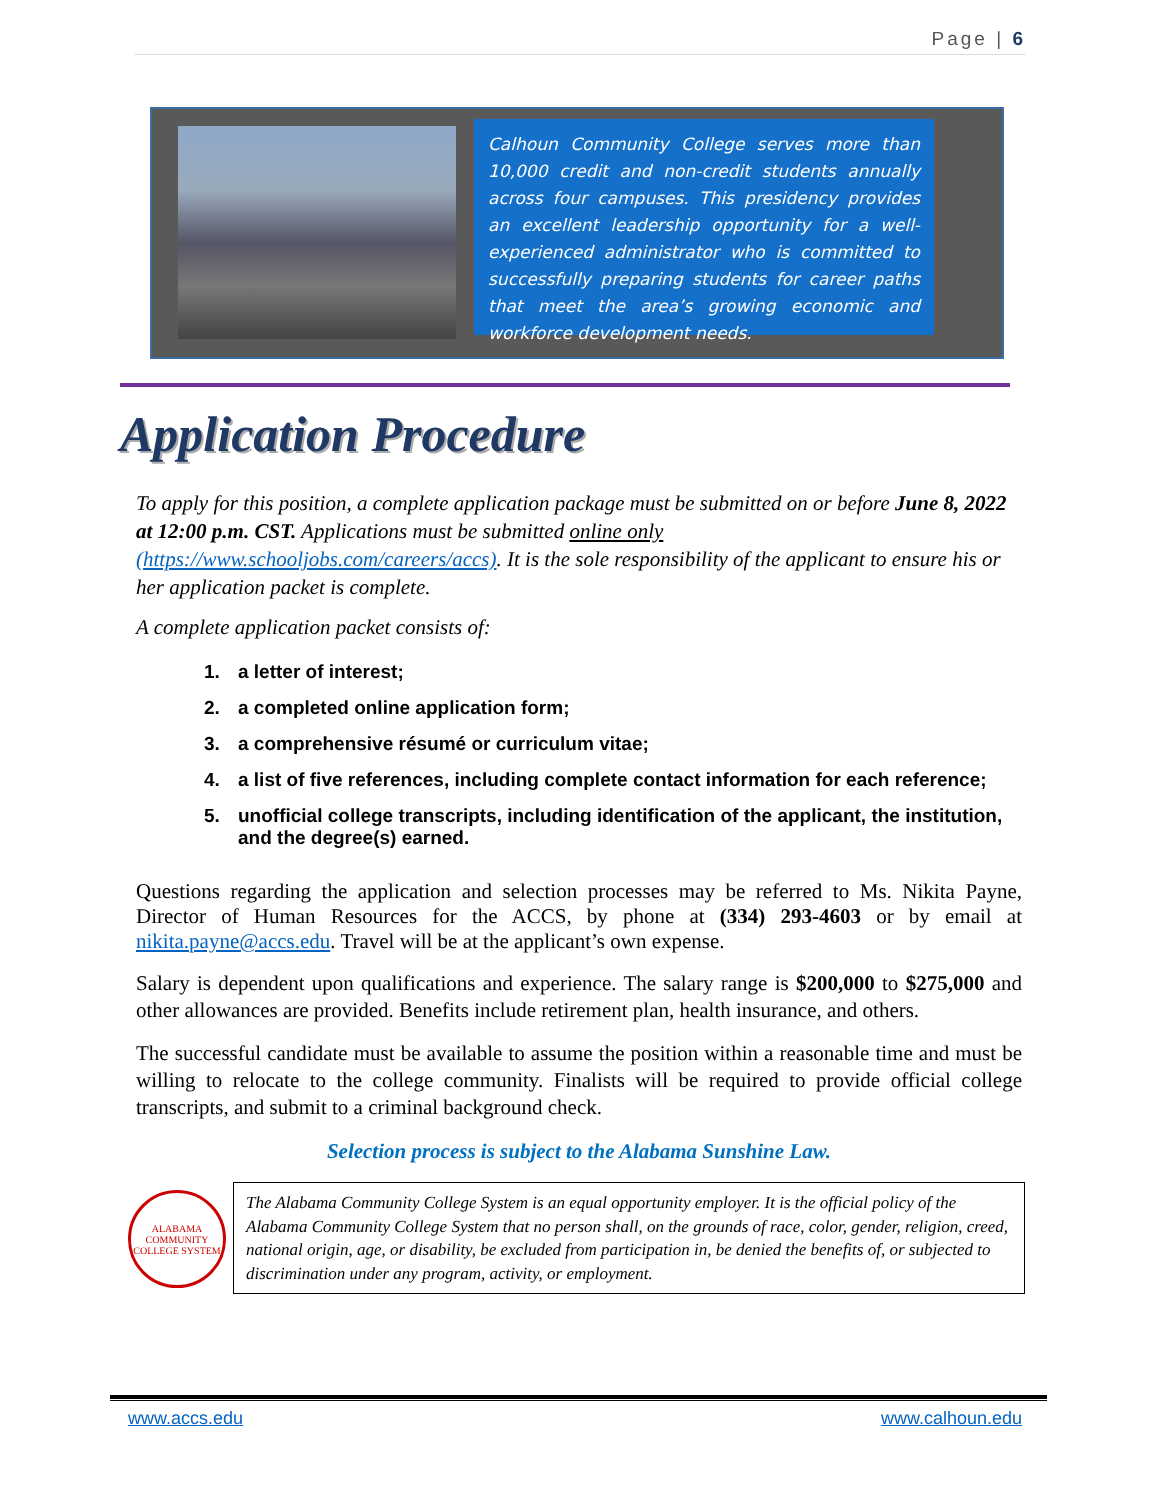Page | 6
Calhoun Community College serves more than 10,000 credit and non-credit students annually across four campuses. This presidency provides an excellent leadership opportunity for a well-experienced administrator who is committed to successfully preparing students for career paths that meet the area’s growing economic and workforce development needs.
Application Procedure
To apply for this position, a complete application package must be submitted on or before June 8, 2022 at 12:00 p.m. CST. Applications must be submitted online only (https://www.schooljobs.com/careers/accs). It is the sole responsibility of the applicant to ensure his or her application packet is complete.
A complete application packet consists of:
1. a letter of interest;
2. a completed online application form;
3. a comprehensive résumé or curriculum vitae;
4. a list of five references, including complete contact information for each reference;
5. unofficial college transcripts, including identification of the applicant, the institution, and the degree(s) earned.
Questions regarding the application and selection processes may be referred to Ms. Nikita Payne, Director of Human Resources for the ACCS, by phone at (334) 293-4603 or by email at nikita.payne@accs.edu. Travel will be at the applicant’s own expense.
Salary is dependent upon qualifications and experience. The salary range is $200,000 to $275,000 and other allowances are provided. Benefits include retirement plan, health insurance, and others.
The successful candidate must be available to assume the position within a reasonable time and must be willing to relocate to the college community. Finalists will be required to provide official college transcripts, and submit to a criminal background check.
Selection process is subject to the Alabama Sunshine Law.
ALABAMA COMMUNITY COLLEGE SYSTEM
The Alabama Community College System is an equal opportunity employer. It is the official policy of the Alabama Community College System that no person shall, on the grounds of race, color, gender, religion, creed, national origin, age, or disability, be excluded from participation in, be denied the benefits of, or subjected to discrimination under any program, activity, or employment.
www.accs.edu www.calhoun.edu